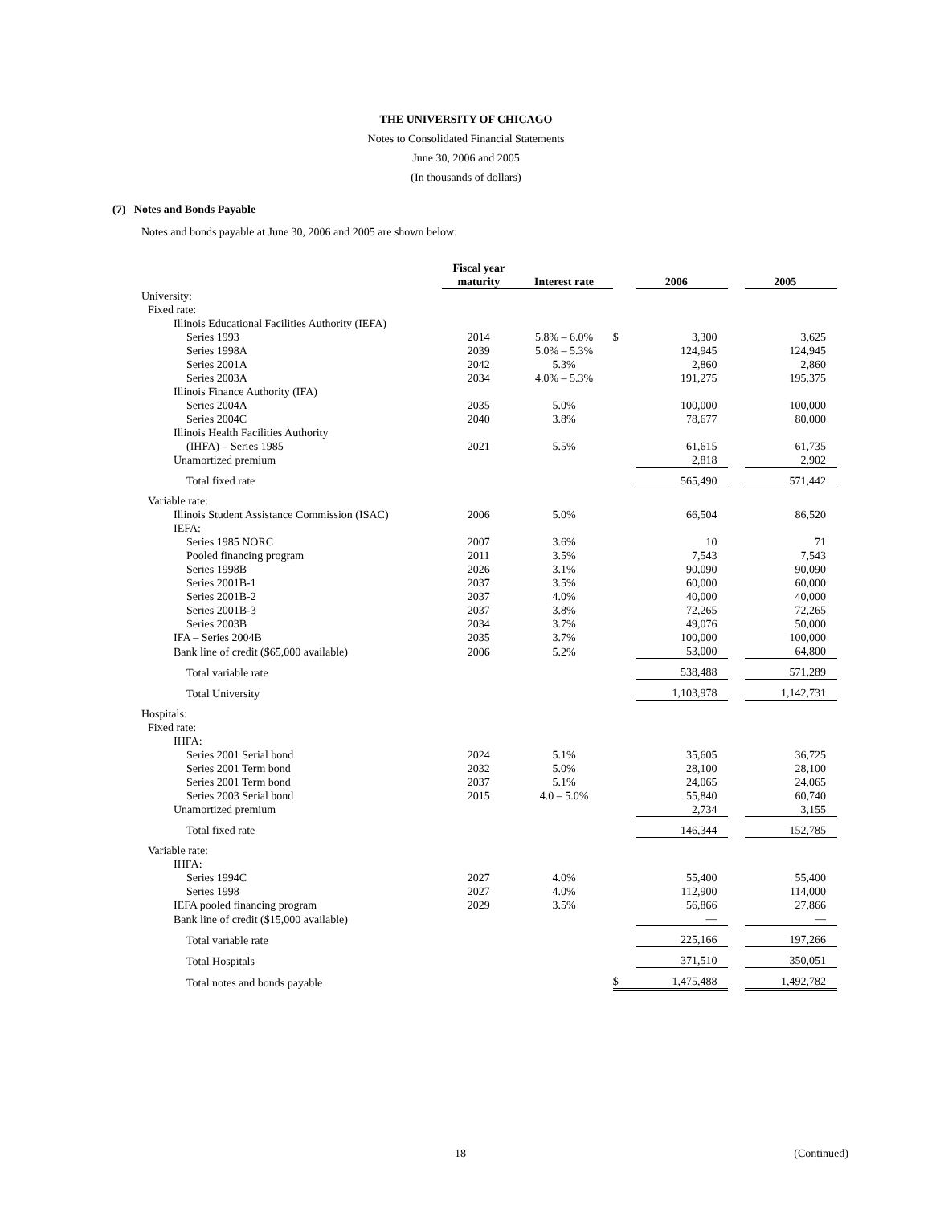THE UNIVERSITY OF CHICAGO
Notes to Consolidated Financial Statements
June 30, 2006 and 2005
(In thousands of dollars)
(7) Notes and Bonds Payable
Notes and bonds payable at June 30, 2006 and 2005 are shown below:
| | Fiscal year maturity | Interest rate | | 2006 | | 2005 |
| --- | --- | --- | --- | --- | --- | --- |
| University: | | | | | | |
| Fixed rate: | | | | | | |
| Illinois Educational Facilities Authority (IEFA) | | | | | | |
| Series 1993 | 2014 | 5.8% – 6.0% | $ | 3,300 | | 3,625 |
| Series 1998A | 2039 | 5.0% – 5.3% | | 124,945 | | 124,945 |
| Series 2001A | 2042 | 5.3% | | 2,860 | | 2,860 |
| Series 2003A | 2034 | 4.0% – 5.3% | | 191,275 | | 195,375 |
| Illinois Finance Authority (IFA) | | | | | | |
| Series 2004A | 2035 | 5.0% | | 100,000 | | 100,000 |
| Series 2004C | 2040 | 3.8% | | 78,677 | | 80,000 |
| Illinois Health Facilities Authority | | | | | | |
| (IHFA) – Series 1985 | 2021 | 5.5% | | 61,615 | | 61,735 |
| Unamortized premium | | | | 2,818 | | 2,902 |
| Total fixed rate | | | | 565,490 | | 571,442 |
| Variable rate: | | | | | | |
| Illinois Student Assistance Commission (ISAC) | 2006 | 5.0% | | 66,504 | | 86,520 |
| IEFA: | | | | | | |
| Series 1985 NORC | 2007 | 3.6% | | 10 | | 71 |
| Pooled financing program | 2011 | 3.5% | | 7,543 | | 7,543 |
| Series 1998B | 2026 | 3.1% | | 90,090 | | 90,090 |
| Series 2001B-1 | 2037 | 3.5% | | 60,000 | | 60,000 |
| Series 2001B-2 | 2037 | 4.0% | | 40,000 | | 40,000 |
| Series 2001B-3 | 2037 | 3.8% | | 72,265 | | 72,265 |
| Series 2003B | 2034 | 3.7% | | 49,076 | | 50,000 |
| IFA – Series 2004B | 2035 | 3.7% | | 100,000 | | 100,000 |
| Bank line of credit ($65,000 available) | 2006 | 5.2% | | 53,000 | | 64,800 |
| Total variable rate | | | | 538,488 | | 571,289 |
| Total University | | | | 1,103,978 | | 1,142,731 |
| Hospitals: | | | | | | |
| Fixed rate: | | | | | | |
| IHFA: | | | | | | |
| Series 2001 Serial bond | 2024 | 5.1% | | 35,605 | | 36,725 |
| Series 2001 Term bond | 2032 | 5.0% | | 28,100 | | 28,100 |
| Series 2001 Term bond | 2037 | 5.1% | | 24,065 | | 24,065 |
| Series 2003 Serial bond | 2015 | 4.0 – 5.0% | | 55,840 | | 60,740 |
| Unamortized premium | | | | 2,734 | | 3,155 |
| Total fixed rate | | | | 146,344 | | 152,785 |
| Variable rate: | | | | | | |
| IHFA: | | | | | | |
| Series 1994C | 2027 | 4.0% | | 55,400 | | 55,400 |
| Series 1998 | 2027 | 4.0% | | 112,900 | | 114,000 |
| IEFA pooled financing program | 2029 | 3.5% | | 56,866 | | 27,866 |
| Bank line of credit ($15,000 available) | | | | — | | — |
| Total variable rate | | | | 225,166 | | 197,266 |
| Total Hospitals | | | | 371,510 | | 350,051 |
| Total notes and bonds payable | | | $ | 1,475,488 | | 1,492,782 |
18 (Continued)